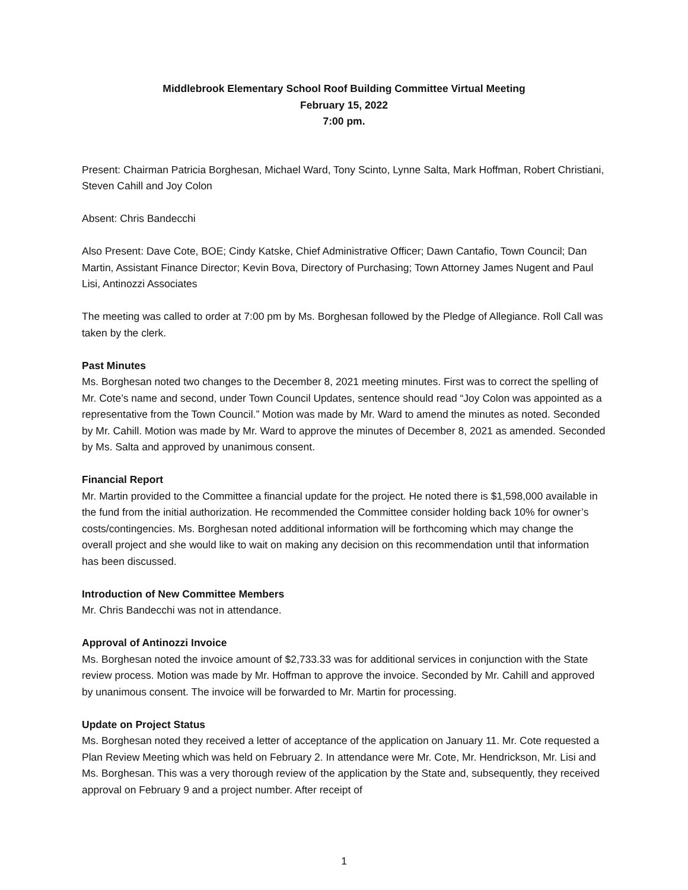Middlebrook Elementary School Roof Building Committee Virtual Meeting
February 15, 2022
7:00 pm.
Present: Chairman Patricia Borghesan, Michael Ward, Tony Scinto, Lynne Salta, Mark Hoffman, Robert Christiani, Steven Cahill and Joy Colon
Absent: Chris Bandecchi
Also Present: Dave Cote, BOE; Cindy Katske, Chief Administrative Officer; Dawn Cantafio, Town Council; Dan Martin, Assistant Finance Director; Kevin Bova, Directory of Purchasing; Town Attorney James Nugent and Paul Lisi, Antinozzi Associates
The meeting was called to order at 7:00 pm by Ms. Borghesan followed by the Pledge of Allegiance. Roll Call was taken by the clerk.
Past Minutes
Ms. Borghesan noted two changes to the December 8, 2021 meeting minutes. First was to correct the spelling of Mr. Cote’s name and second, under Town Council Updates, sentence should read “Joy Colon was appointed as a representative from the Town Council.” Motion was made by Mr. Ward to amend the minutes as noted. Seconded by Mr. Cahill. Motion was made by Mr. Ward to approve the minutes of December 8, 2021 as amended. Seconded by Ms. Salta and approved by unanimous consent.
Financial Report
Mr. Martin provided to the Committee a financial update for the project. He noted there is $1,598,000 available in the fund from the initial authorization. He recommended the Committee consider holding back 10% for owner’s costs/contingencies. Ms. Borghesan noted additional information will be forthcoming which may change the overall project and she would like to wait on making any decision on this recommendation until that information has been discussed.
Introduction of New Committee Members
Mr. Chris Bandecchi was not in attendance.
Approval of Antinozzi Invoice
Ms. Borghesan noted the invoice amount of $2,733.33 was for additional services in conjunction with the State review process. Motion was made by Mr. Hoffman to approve the invoice. Seconded by Mr. Cahill and approved by unanimous consent. The invoice will be forwarded to Mr. Martin for processing.
Update on Project Status
Ms. Borghesan noted they received a letter of acceptance of the application on January 11. Mr. Cote requested a Plan Review Meeting which was held on February 2. In attendance were Mr. Cote, Mr. Hendrickson, Mr. Lisi and Ms. Borghesan. This was a very thorough review of the application by the State and, subsequently, they received approval on February 9 and a project number. After receipt of
1